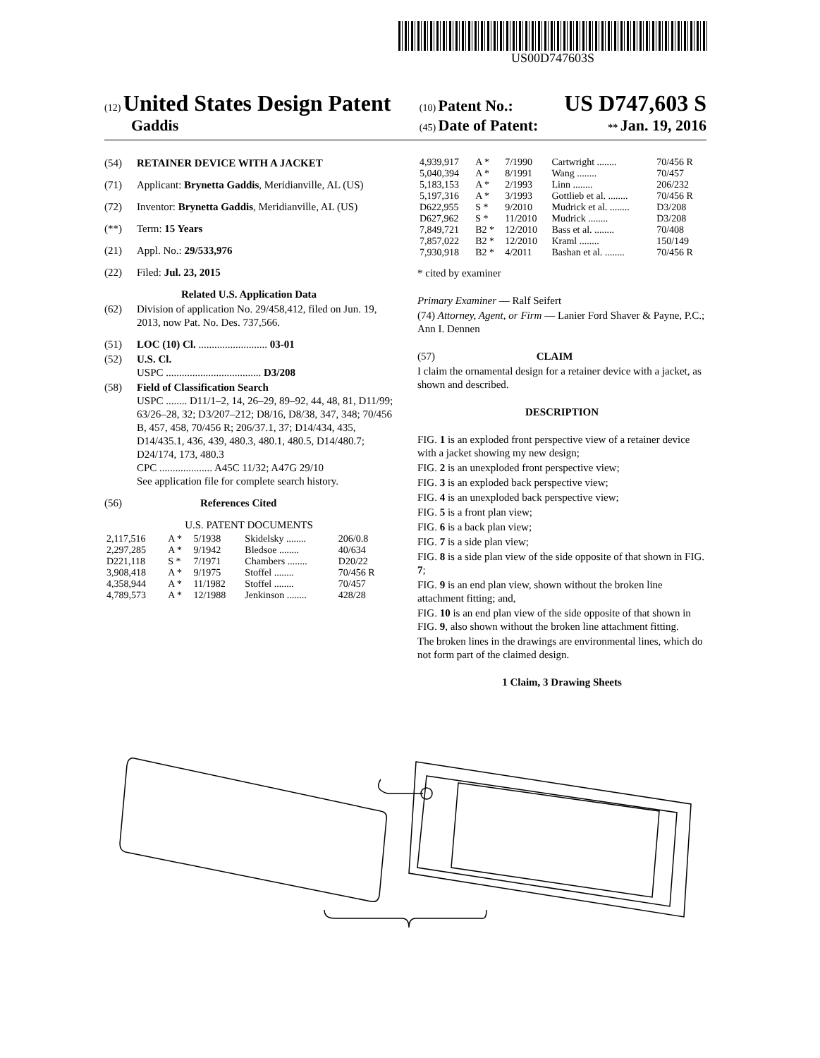US00D747603S
| (12) United States Design Patent | (10) Patent No.: | US D747,603 S |
| Gaddis | (45) Date of Patent: | ** Jan. 19, 2016 |
(54) RETAINER DEVICE WITH A JACKET
(71) Applicant: Brynetta Gaddis, Meridianville, AL (US)
(72) Inventor: Brynetta Gaddis, Meridianville, AL (US)
(**) Term: 15 Years
(21) Appl. No.: 29/533,976
(22) Filed: Jul. 23, 2015
Related U.S. Application Data
(62) Division of application No. 29/458,412, filed on Jun. 19, 2013, now Pat. No. Des. 737,566.
(51) LOC (10) Cl. .......................... 03-01
(52) U.S. Cl.
USPC .................................... D3/208
(58) Field of Classification Search
USPC ........ D11/1–2, 14, 26–29, 89–92, 44, 48, 81, D11/99; 63/26–28, 32; D3/207–212; D8/16, D8/38, 347, 348; 70/456 B, 457, 458, 70/456 R; 206/37.1, 37; D14/434, 435, D14/435.1, 436, 439, 480.3, 480.1, 480.5, D14/480.7; D24/174, 173, 480.3
CPC .................... A45C 11/32; A47G 29/10
See application file for complete search history.
(56) References Cited
U.S. PATENT DOCUMENTS
| 2,117,516 | A * | 5/1938 | Skidelsky ........ | 206/0.8 |
| 2,297,285 | A * | 9/1942 | Bledsoe ........ | 40/634 |
| D221,118 | S * | 7/1971 | Chambers ........ | D20/22 |
| 3,908,418 | A * | 9/1975 | Stoffel ........ | 70/456 R |
| 4,358,944 | A * | 11/1982 | Stoffel ........ | 70/457 |
| 4,789,573 | A * | 12/1988 | Jenkinson ........ | 428/28 |
| 4,939,917 | A * | 7/1990 | Cartwright ........ | 70/456 R |
| 5,040,394 | A * | 8/1991 | Wang ........ | 70/457 |
| 5,183,153 | A * | 2/1993 | Linn ........ | 206/232 |
| 5,197,316 | A * | 3/1993 | Gottlieb et al. ........ | 70/456 R |
| D622,955 | S * | 9/2010 | Mudrick et al. ........ | D3/208 |
| D627,962 | S * | 11/2010 | Mudrick ........ | D3/208 |
| 7,849,721 | B2 * | 12/2010 | Bass et al. ........ | 70/408 |
| 7,857,022 | B2 * | 12/2010 | Kraml ........ | 150/149 |
| 7,930,918 | B2 * | 4/2011 | Bashan et al. ........ | 70/456 R |
* cited by examiner
Primary Examiner — Ralf Seifert
(74) Attorney, Agent, or Firm — Lanier Ford Shaver & Payne, P.C.; Ann I. Dennen
(57) CLAIM
I claim the ornamental design for a retainer device with a jacket, as shown and described.
DESCRIPTION
FIG. 1 is an exploded front perspective view of a retainer device with a jacket showing my new design;
FIG. 2 is an unexploded front perspective view;
FIG. 3 is an exploded back perspective view;
FIG. 4 is an unexploded back perspective view;
FIG. 5 is a front plan view;
FIG. 6 is a back plan view;
FIG. 7 is a side plan view;
FIG. 8 is a side plan view of the side opposite of that shown in FIG. 7;
FIG. 9 is an end plan view, shown without the broken line attachment fitting; and,
FIG. 10 is an end plan view of the side opposite of that shown in FIG. 9, also shown without the broken line attachment fitting.
The broken lines in the drawings are environmental lines, which do not form part of the claimed design.
1 Claim, 3 Drawing Sheets